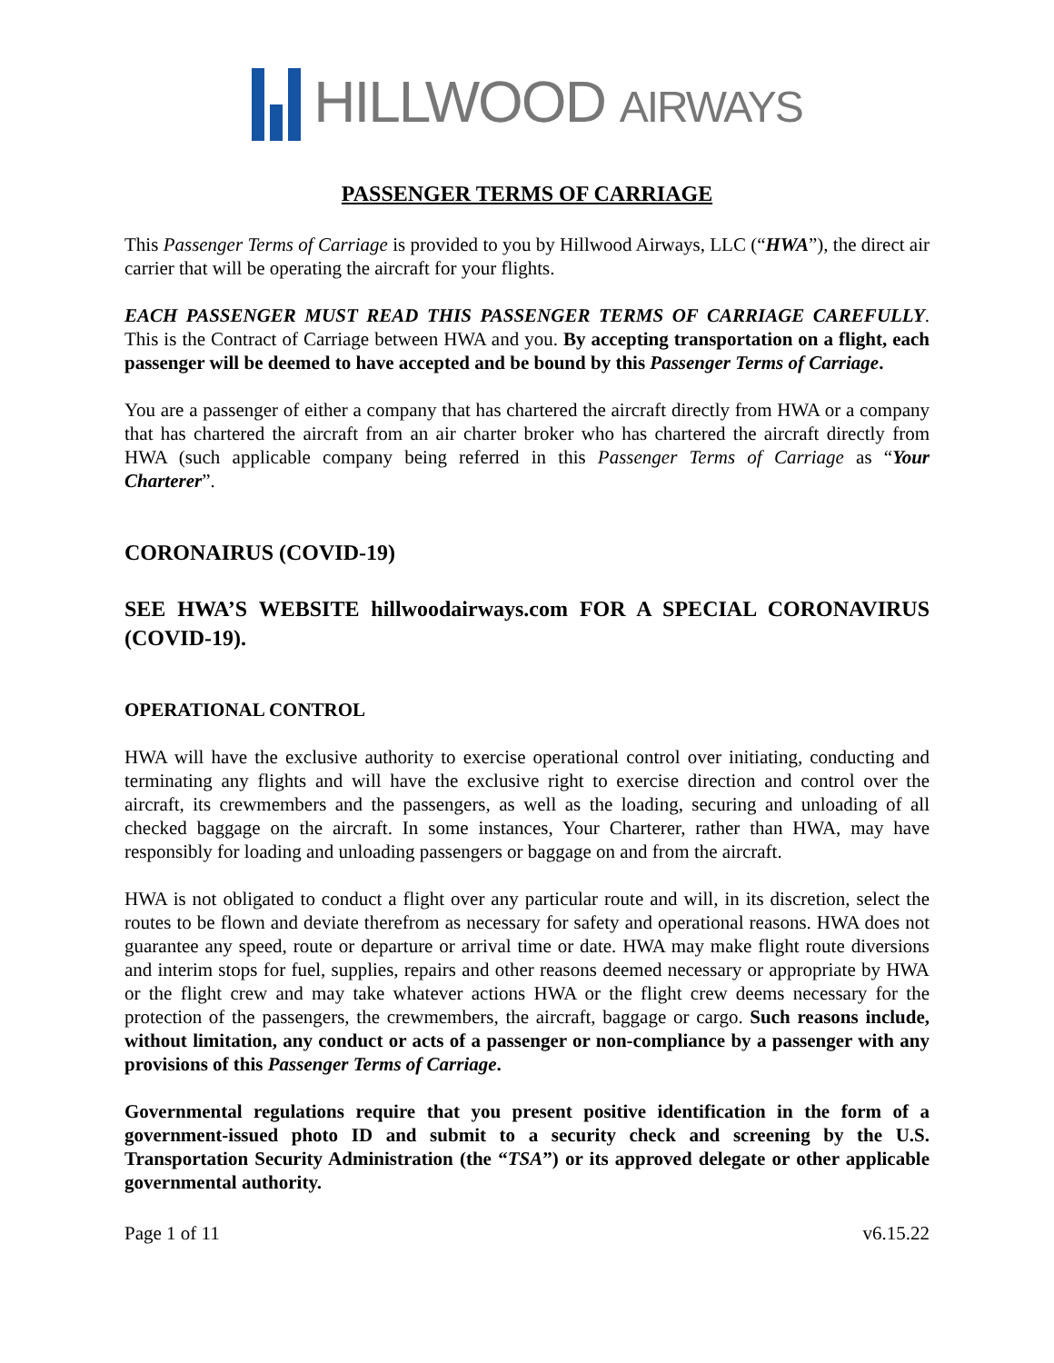HILLWOOD AIRWAYS
PASSENGER TERMS OF CARRIAGE
This Passenger Terms of Carriage is provided to you by Hillwood Airways, LLC (“HWA”), the direct air carrier that will be operating the aircraft for your flights.
EACH PASSENGER MUST READ THIS PASSENGER TERMS OF CARRIAGE CAREFULLY. This is the Contract of Carriage between HWA and you. By accepting transportation on a flight, each passenger will be deemed to have accepted and be bound by this Passenger Terms of Carriage.
You are a passenger of either a company that has chartered the aircraft directly from HWA or a company that has chartered the aircraft from an air charter broker who has chartered the aircraft directly from HWA (such applicable company being referred in this Passenger Terms of Carriage as “Your Charterer”.
CORONAIRUS (COVID-19)
SEE HWA’S WEBSITE hillwoodairways.com FOR A SPECIAL CORONAVIRUS (COVID-19).
OPERATIONAL CONTROL
HWA will have the exclusive authority to exercise operational control over initiating, conducting and terminating any flights and will have the exclusive right to exercise direction and control over the aircraft, its crewmembers and the passengers, as well as the loading, securing and unloading of all checked baggage on the aircraft. In some instances, Your Charterer, rather than HWA, may have responsibly for loading and unloading passengers or baggage on and from the aircraft.
HWA is not obligated to conduct a flight over any particular route and will, in its discretion, select the routes to be flown and deviate therefrom as necessary for safety and operational reasons. HWA does not guarantee any speed, route or departure or arrival time or date. HWA may make flight route diversions and interim stops for fuel, supplies, repairs and other reasons deemed necessary or appropriate by HWA or the flight crew and may take whatever actions HWA or the flight crew deems necessary for the protection of the passengers, the crewmembers, the aircraft, baggage or cargo. Such reasons include, without limitation, any conduct or acts of a passenger or non-compliance by a passenger with any provisions of this Passenger Terms of Carriage.
Governmental regulations require that you present positive identification in the form of a government-issued photo ID and submit to a security check and screening by the U.S. Transportation Security Administration (the “TSA”) or its approved delegate or other applicable governmental authority.
Page 1 of 11 v6.15.22